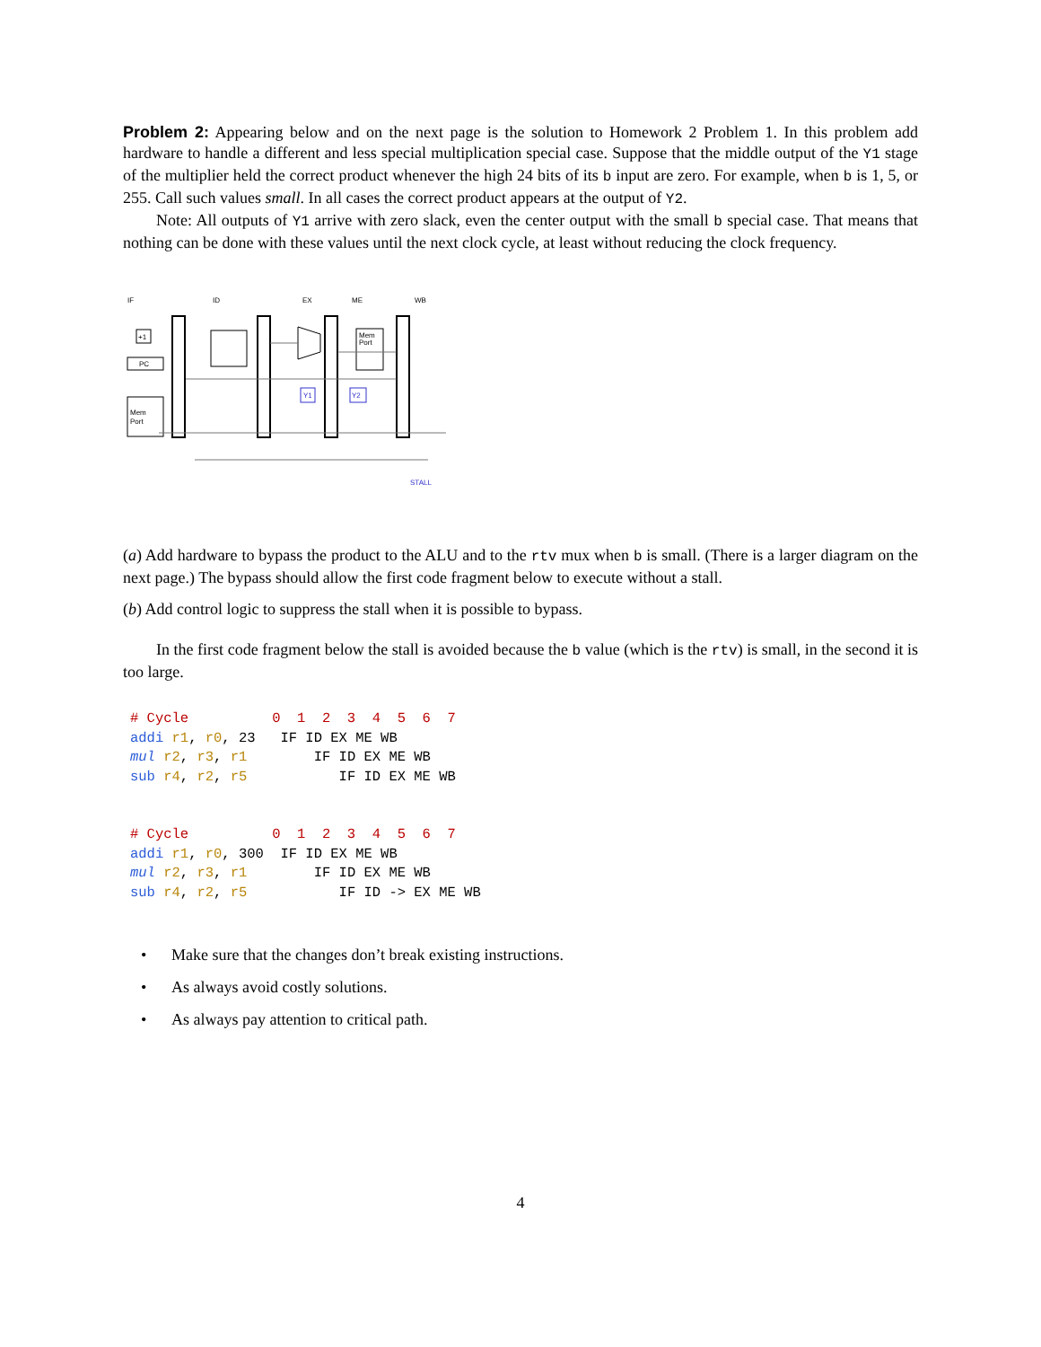Problem 2: Appearing below and on the next page is the solution to Homework 2 Problem 1. In this problem add hardware to handle a different and less special multiplication special case. Suppose that the middle output of the Y1 stage of the multiplier held the correct product whenever the high 24 bits of its b input are zero. For example, when b is 1, 5, or 255. Call such values small. In all cases the correct product appears at the output of Y2.
Note: All outputs of Y1 arrive with zero slack, even the center output with the small b special case. That means that nothing can be done with these values until the next clock cycle, at least without reducing the clock frequency.
IF
ID
EX
ME
WB
+1
PC
Mem
Port
Mem
Port
Y1
Y2
STALL
(a) Add hardware to bypass the product to the ALU and to the rtv mux when b is small. (There is a larger diagram on the next page.) The bypass should allow the first code fragment below to execute without a stall.
(b) Add control logic to suppress the stall when it is possible to bypass.
In the first code fragment below the stall is avoided because the b value (which is the rtv) is small, in the second it is too large.
# Cycle          0  1  2  3  4  5  6  7
addi r1, r0, 23   IF ID EX ME WB
mul r2, r3, r1        IF ID EX ME WB
sub r4, r2, r5           IF ID EX ME WB
# Cycle          0  1  2  3  4  5  6  7
addi r1, r0, 300  IF ID EX ME WB
mul r2, r3, r1        IF ID EX ME WB
sub r4, r2, r5           IF ID -> EX ME WB
• Make sure that the changes don’t break existing instructions.
• As always avoid costly solutions.
• As always pay attention to critical path.
4